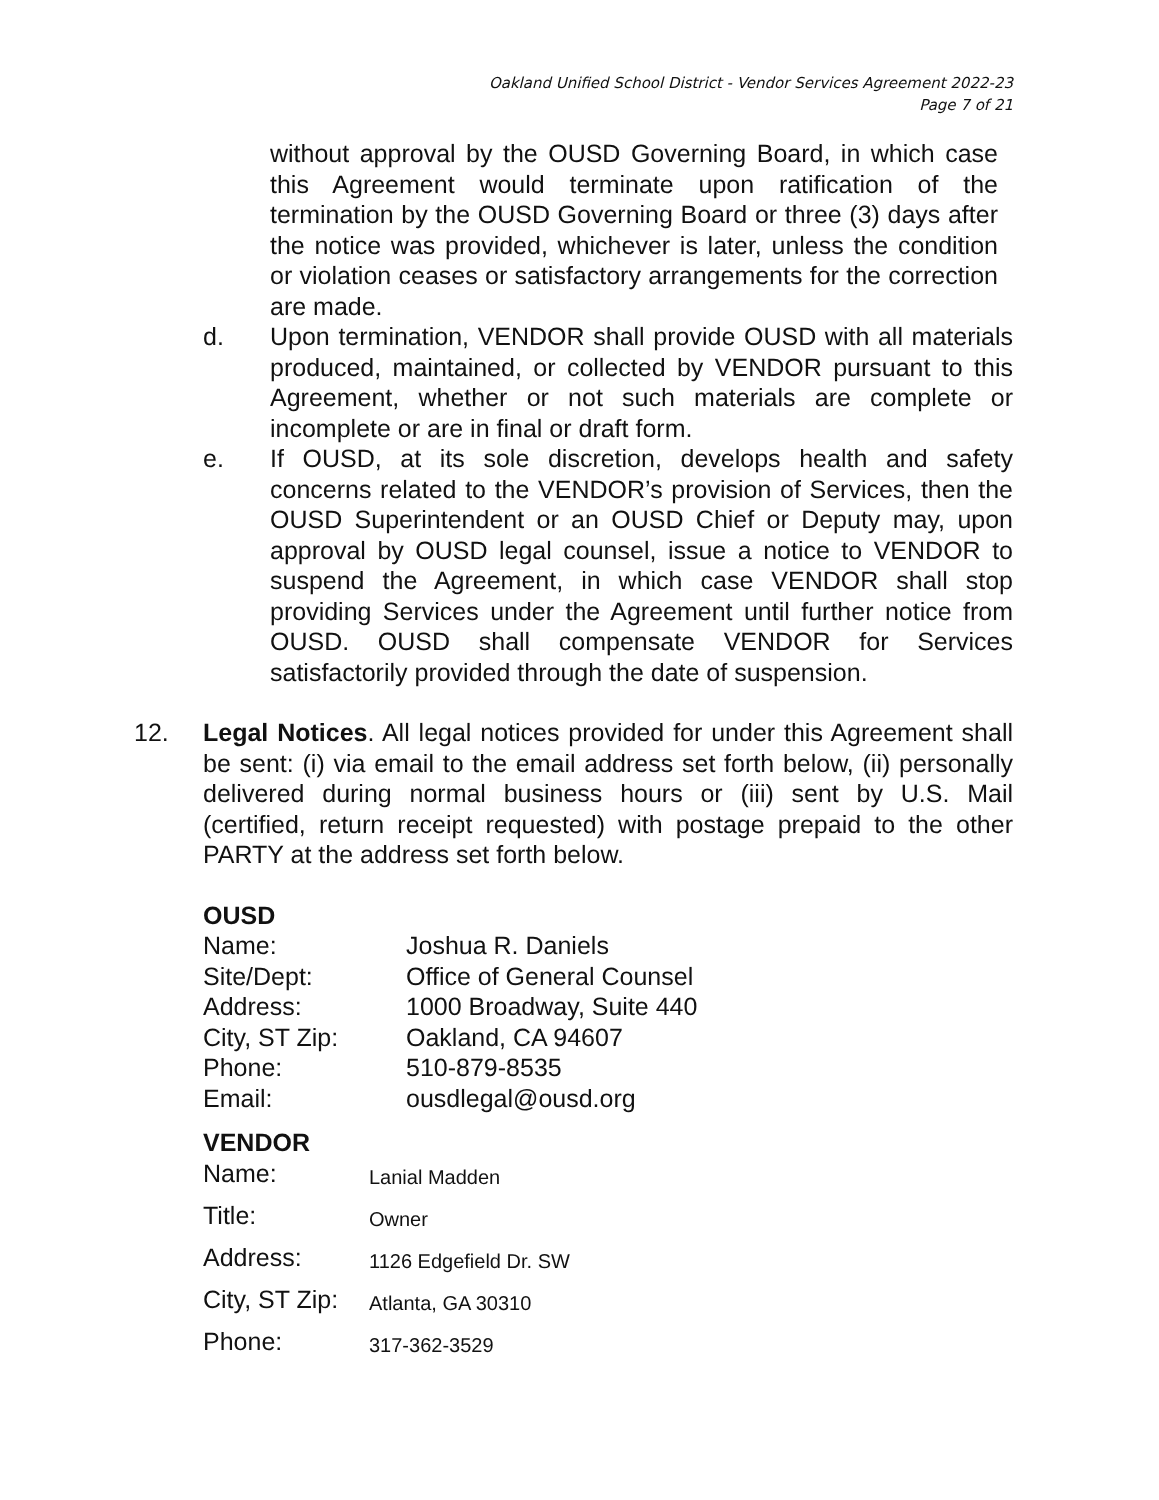Oakland Unified School District - Vendor Services Agreement 2022-23
Page 7 of 21
without approval by the OUSD Governing Board, in which case this Agreement would terminate upon ratification of the termination by the OUSD Governing Board or three (3) days after the notice was provided, whichever is later, unless the condition or violation ceases or satisfactory arrangements for the correction are made.
d. Upon termination, VENDOR shall provide OUSD with all materials produced, maintained, or collected by VENDOR pursuant to this Agreement, whether or not such materials are complete or incomplete or are in final or draft form.
e. If OUSD, at its sole discretion, develops health and safety concerns related to the VENDOR’s provision of Services, then the OUSD Superintendent or an OUSD Chief or Deputy may, upon approval by OUSD legal counsel, issue a notice to VENDOR to suspend the Agreement, in which case VENDOR shall stop providing Services under the Agreement until further notice from OUSD. OUSD shall compensate VENDOR for Services satisfactorily provided through the date of suspension.
12. Legal Notices. All legal notices provided for under this Agreement shall be sent: (i) via email to the email address set forth below, (ii) personally delivered during normal business hours or (iii) sent by U.S. Mail (certified, return receipt requested) with postage prepaid to the other PARTY at the address set forth below.
OUSD
Name: Joshua R. Daniels
Site/Dept: Office of General Counsel
Address: 1000 Broadway, Suite 440
City, ST Zip: Oakland, CA 94607
Phone: 510-879-8535
Email: ousdlegal@ousd.org
VENDOR
Name: Lanial Madden
Title: Owner
Address: 1126 Edgefield Dr. SW
City, ST Zip: Atlanta, GA 30310
Phone: 317-362-3529